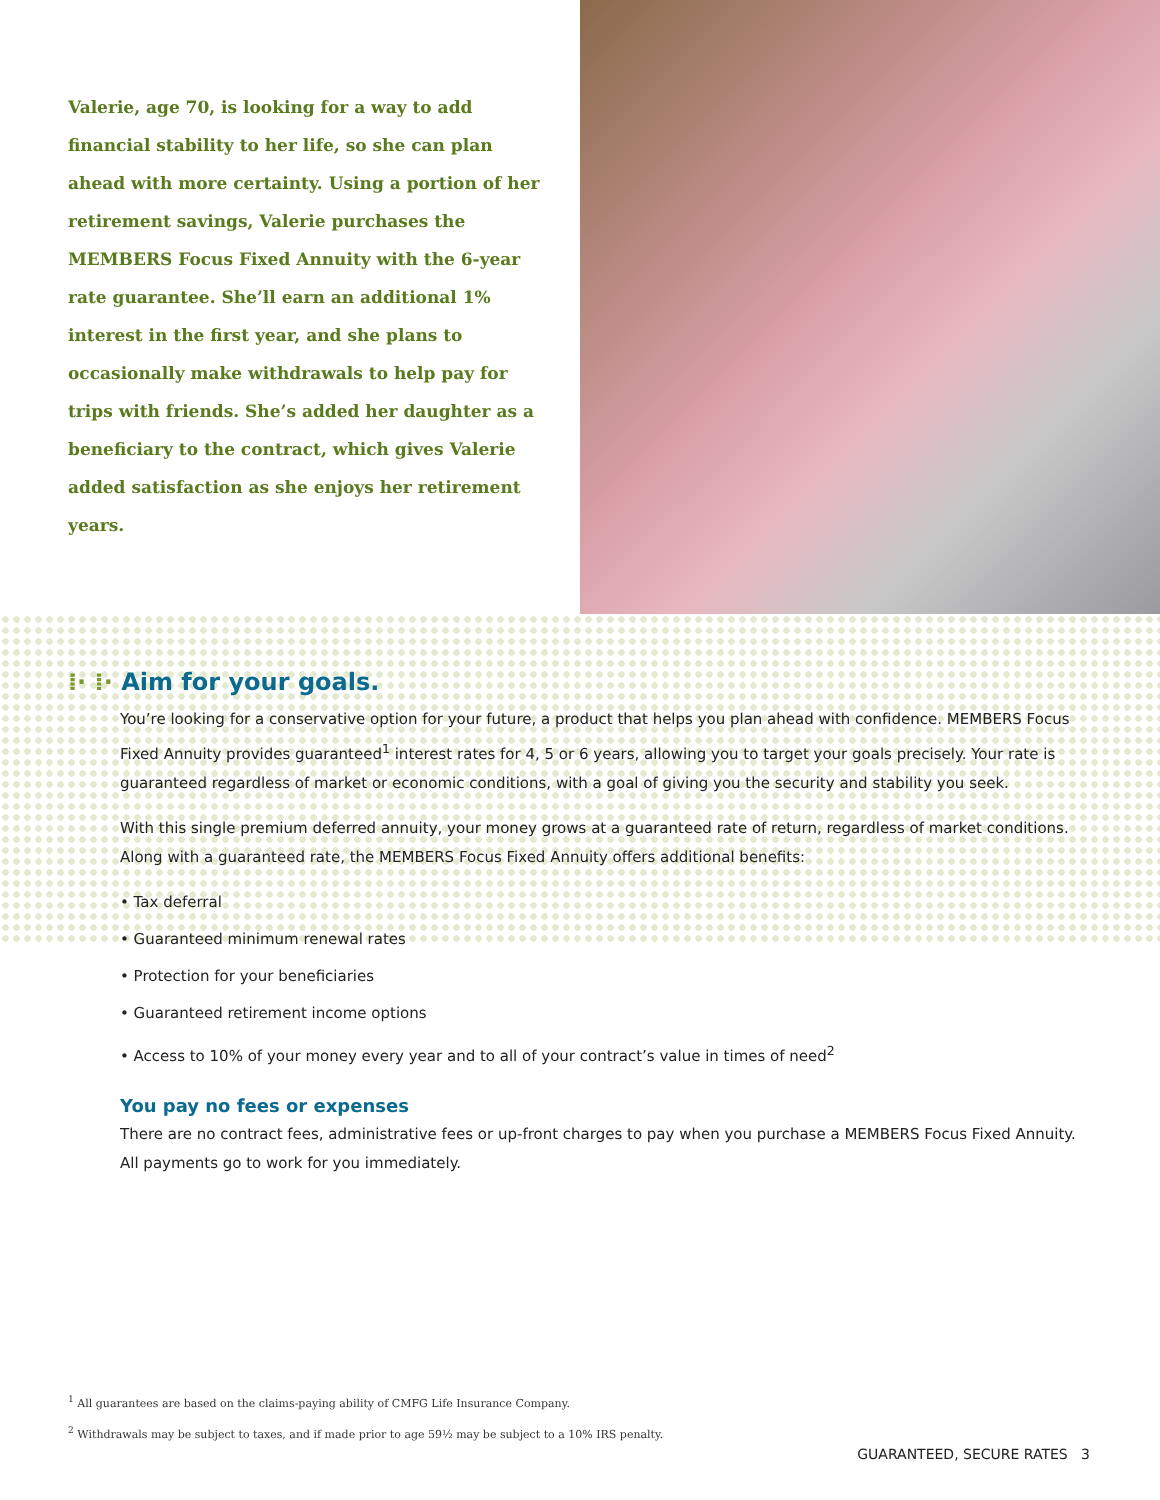Valerie, age 70, is looking for a way to add financial stability to her life, so she can plan ahead with more certainty. Using a portion of her retirement savings, Valerie purchases the MEMBERS Focus Fixed Annuity with the 6-year rate guarantee. She’ll earn an additional 1% interest in the first year, and she plans to occasionally make withdrawals to help pay for trips with friends. She’s added her daughter as a beneficiary to the contract, which gives Valerie added satisfaction as she enjoys her retirement years.
⁞· ⁞· Aim for your goals.
You’re looking for a conservative option for your future, a product that helps you plan ahead with confidence. MEMBERS Focus Fixed Annuity provides guaranteed<sup>1</sup> interest rates for 4, 5 or 6 years, allowing you to target your goals precisely. Your rate is guaranteed regardless of market or economic conditions, with a goal of giving you the security and stability you seek.
With this single premium deferred annuity, your money grows at a guaranteed rate of return, regardless of market conditions. Along with a guaranteed rate, the MEMBERS Focus Fixed Annuity offers additional benefits:
• Tax deferral
• Guaranteed minimum renewal rates
• Protection for your beneficiaries
• Guaranteed retirement income options
• Access to 10% of your money every year and to all of your contract’s value in times of need<sup>2</sup>
You pay no fees or expenses
There are no contract fees, administrative fees or up-front charges to pay when you purchase a MEMBERS Focus Fixed Annuity. All payments go to work for you immediately.
<sup>1</sup> All guarantees are based on the claims-paying ability of CMFG Life Insurance Company.
<sup>2</sup> Withdrawals may be subject to taxes, and if made prior to age 59½ may be subject to a 10% IRS penalty.
GUARANTEED, SECURE RATES 3